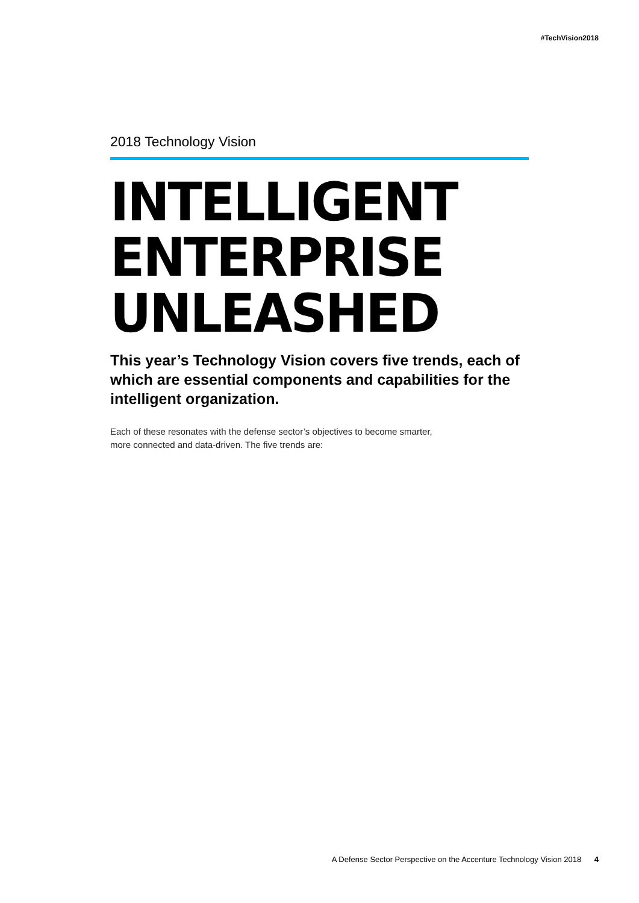#TechVision2018
2018 Technology Vision
INTELLIGENT
ENTERPRISE
UNLEASHED
This year’s Technology Vision covers five trends, each of which are essential components and capabilities for the intelligent organization.
Each of these resonates with the defense sector’s objectives to become smarter,
more connected and data-driven. The five trends are:
A Defense Sector Perspective on the Accenture Technology Vision 2018 4